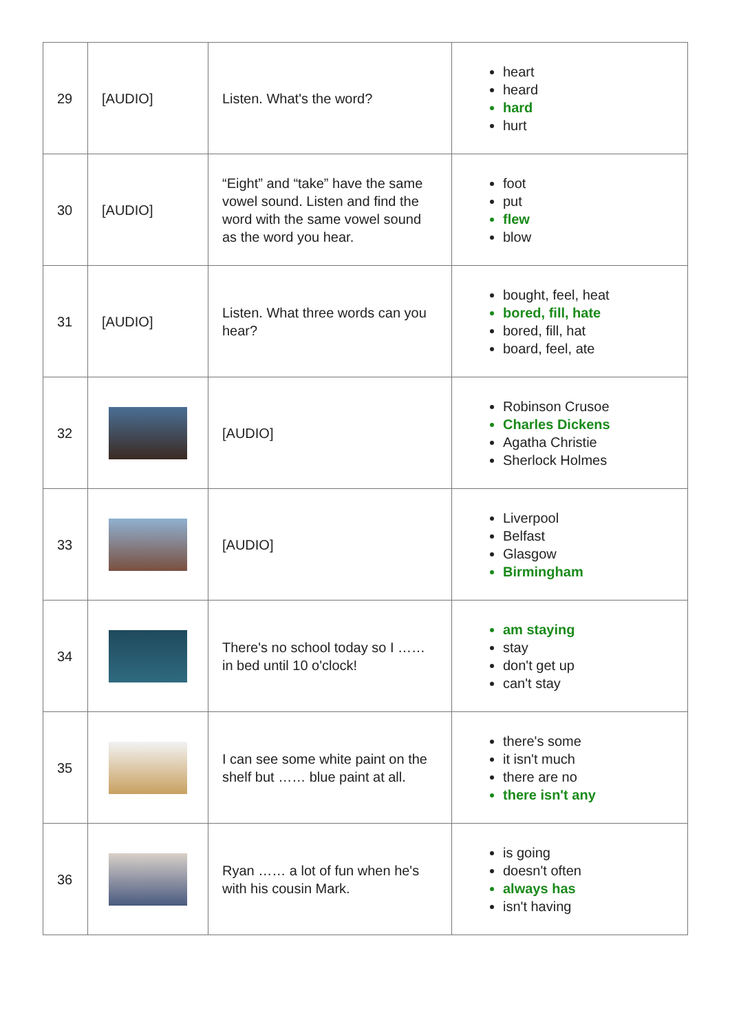| 29 | [AUDIO] | Listen. What's the word? | heart heard hard hurt |
| 30 | [AUDIO] | “Eight” and “take” have the same vowel sound. Listen and find the word with the same vowel sound as the word you hear. | foot put flew blow |
| 31 | [AUDIO] | Listen. What three words can you hear? | bought, feel, heat bored, fill, hate bored, fill, hat board, feel, ate |
| 32 | | [AUDIO] | Robinson Crusoe Charles Dickens Agatha Christie Sherlock Holmes |
| 33 | | [AUDIO] | Liverpool Belfast Glasgow Birmingham |
| 34 | | There's no school today so I …… in bed until 10 o'clock! | am staying stay don't get up can't stay |
| 35 | | I can see some white paint on the shelf but …… blue paint at all. | there's some it isn't much there are no there isn't any |
| 36 | | Ryan …… a lot of fun when he's with his cousin Mark. | is going doesn't often always has isn't having |